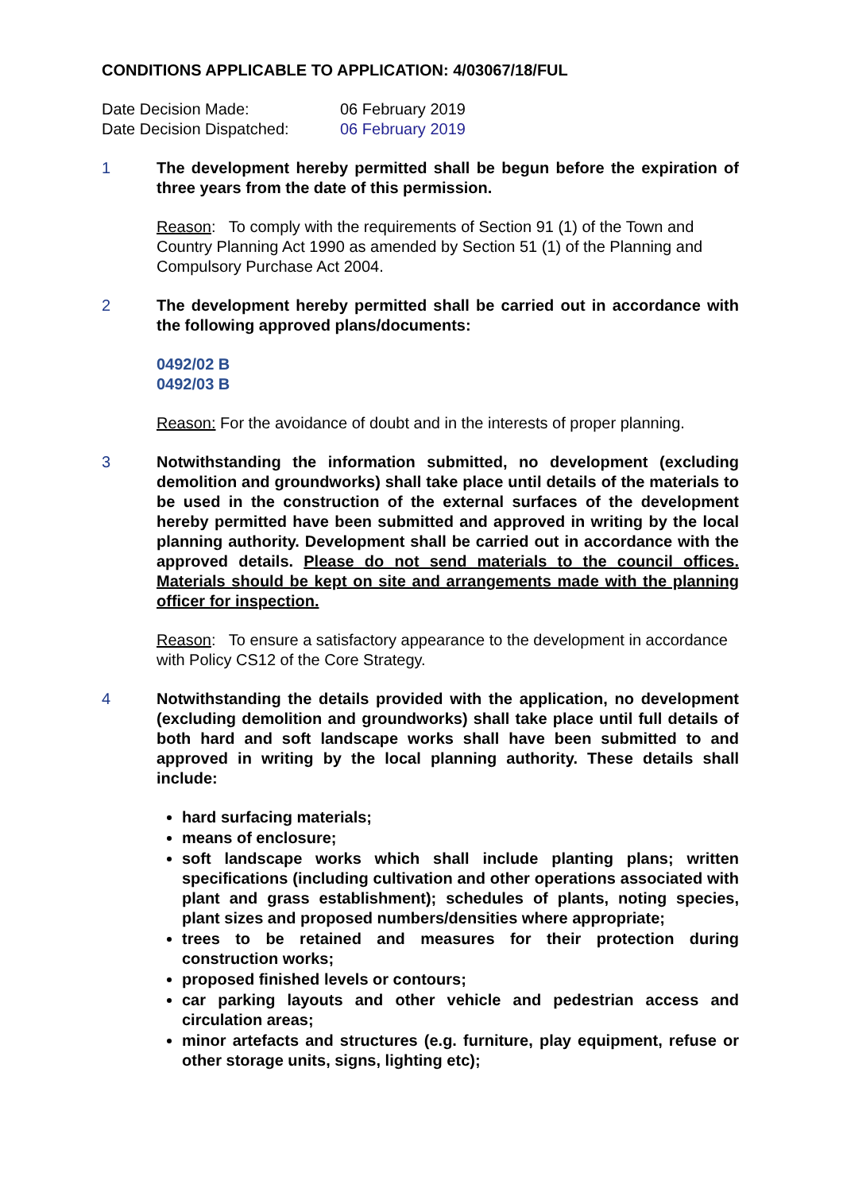CONDITIONS APPLICABLE TO APPLICATION: 4/03067/18/FUL
Date Decision Made: 06 February 2019
Date Decision Dispatched: 06 February 2019
1 The development hereby permitted shall be begun before the expiration of three years from the date of this permission.
Reason: To comply with the requirements of Section 91 (1) of the Town and Country Planning Act 1990 as amended by Section 51 (1) of the Planning and Compulsory Purchase Act 2004.
2 The development hereby permitted shall be carried out in accordance with the following approved plans/documents:
0492/02 B
0492/03 B
Reason: For the avoidance of doubt and in the interests of proper planning.
3 Notwithstanding the information submitted, no development (excluding demolition and groundworks) shall take place until details of the materials to be used in the construction of the external surfaces of the development hereby permitted have been submitted and approved in writing by the local planning authority. Development shall be carried out in accordance with the approved details. Please do not send materials to the council offices. Materials should be kept on site and arrangements made with the planning officer for inspection.
Reason: To ensure a satisfactory appearance to the development in accordance with Policy CS12 of the Core Strategy.
4 Notwithstanding the details provided with the application, no development (excluding demolition and groundworks) shall take place until full details of both hard and soft landscape works shall have been submitted to and approved in writing by the local planning authority. These details shall include:
hard surfacing materials;
means of enclosure;
soft landscape works which shall include planting plans; written specifications (including cultivation and other operations associated with plant and grass establishment); schedules of plants, noting species, plant sizes and proposed numbers/densities where appropriate;
trees to be retained and measures for their protection during construction works;
proposed finished levels or contours;
car parking layouts and other vehicle and pedestrian access and circulation areas;
minor artefacts and structures (e.g. furniture, play equipment, refuse or other storage units, signs, lighting etc);